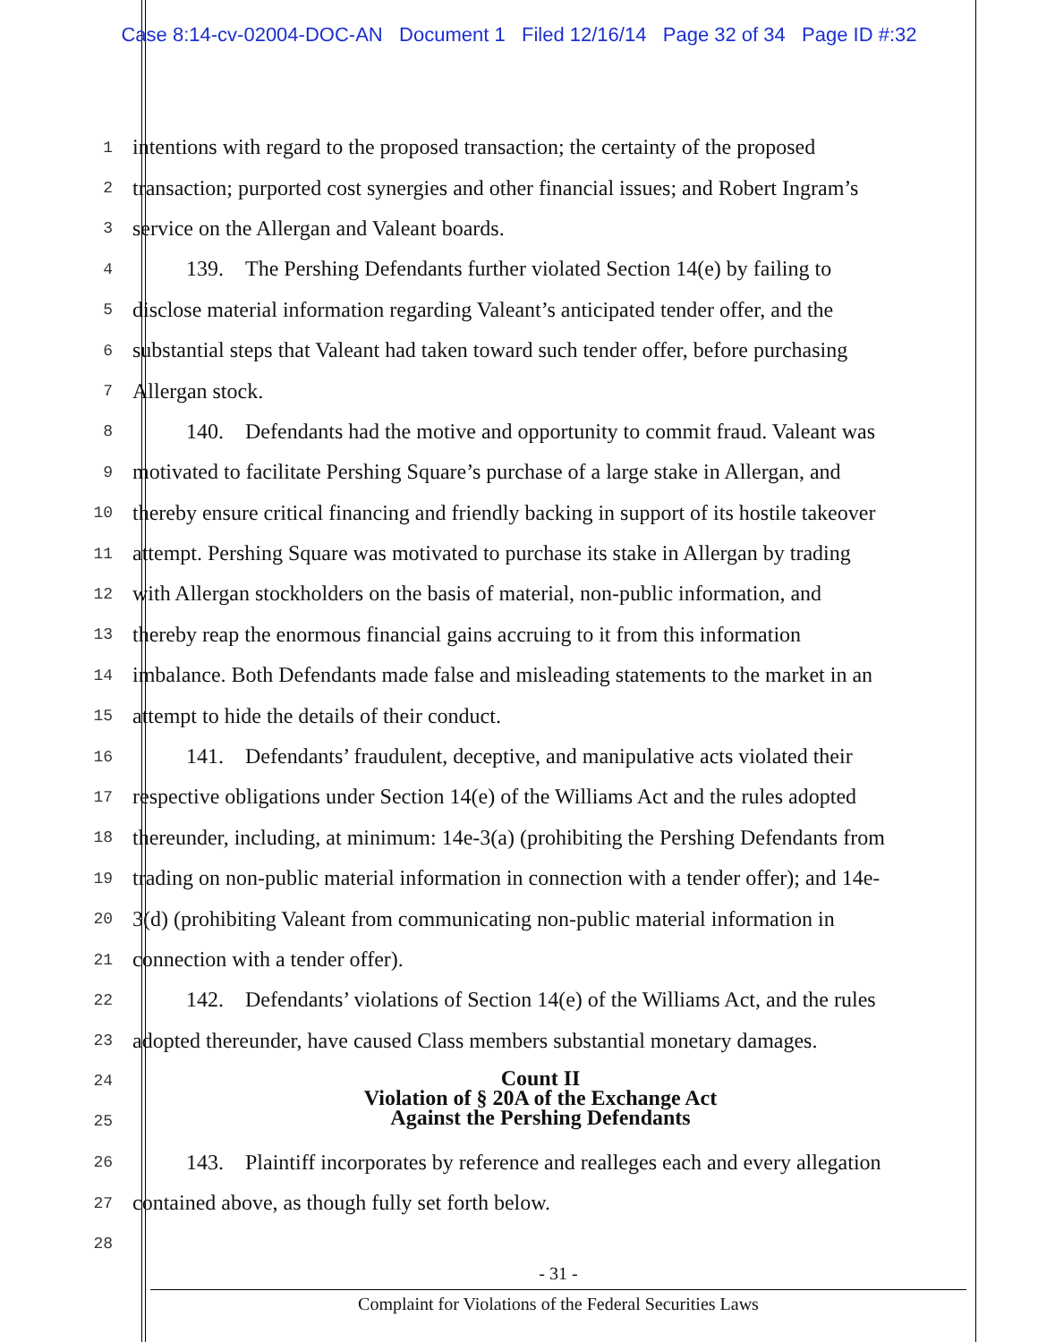Case 8:14-cv-02004-DOC-AN Document 1 Filed 12/16/14 Page 32 of 34 Page ID #:32
1 intentions with regard to the proposed transaction; the certainty of the proposed
2 transaction; purported cost synergies and other financial issues; and Robert Ingram’s
3 service on the Allergan and Valeant boards.
4   139. The Pershing Defendants further violated Section 14(e) by failing to
5 disclose material information regarding Valeant’s anticipated tender offer, and the
6 substantial steps that Valeant had taken toward such tender offer, before purchasing
7 Allergan stock.
8   140. Defendants had the motive and opportunity to commit fraud. Valeant was
9 motivated to facilitate Pershing Square’s purchase of a large stake in Allergan, and
10 thereby ensure critical financing and friendly backing in support of its hostile takeover
11 attempt. Pershing Square was motivated to purchase its stake in Allergan by trading
12 with Allergan stockholders on the basis of material, non-public information, and
13 thereby reap the enormous financial gains accruing to it from this information
14 imbalance. Both Defendants made false and misleading statements to the market in an
15 attempt to hide the details of their conduct.
16   141. Defendants’ fraudulent, deceptive, and manipulative acts violated their
17 respective obligations under Section 14(e) of the Williams Act and the rules adopted
18 thereunder, including, at minimum: 14e-3(a) (prohibiting the Pershing Defendants from
19 trading on non-public material information in connection with a tender offer); and 14e-
20 3(d) (prohibiting Valeant from communicating non-public material information in
21 connection with a tender offer).
22   142. Defendants’ violations of Section 14(e) of the Williams Act, and the rules
23 adopted thereunder, have caused Class members substantial monetary damages.
24
25
Count II
Violation of § 20A of the Exchange Act
Against the Pershing Defendants
26   143. Plaintiff incorporates by reference and realleges each and every allegation
27 contained above, as though fully set forth below.
28
- 31 -
Complaint for Violations of the Federal Securities Laws